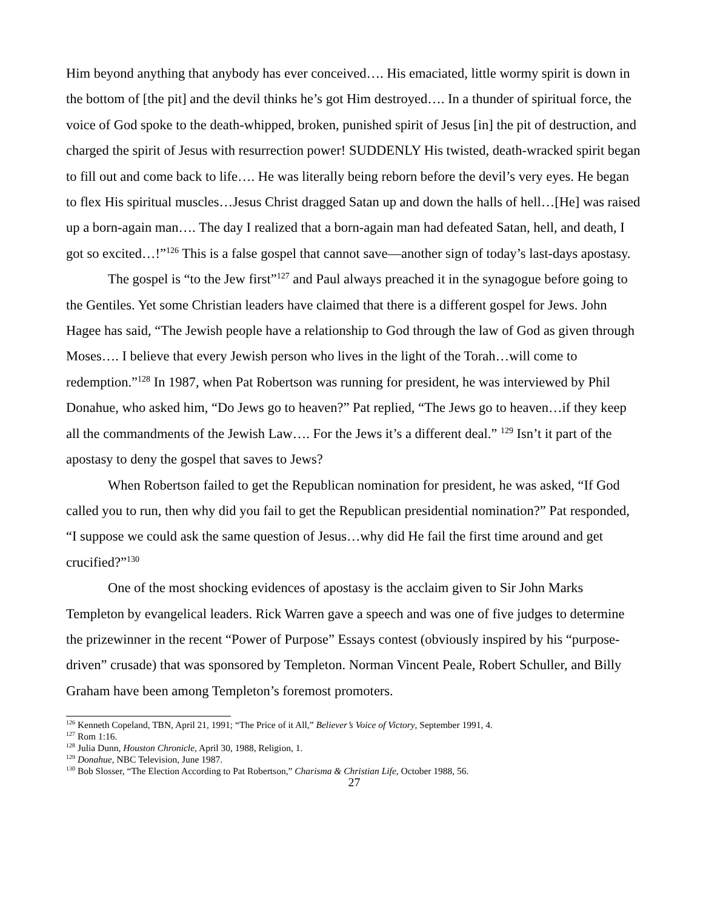Him beyond anything that anybody has ever conceived…. His emaciated, little wormy spirit is down in the bottom of [the pit] and the devil thinks he’s got Him destroyed…. In a thunder of spiritual force, the voice of God spoke to the death-whipped, broken, punished spirit of Jesus [in] the pit of destruction, and charged the spirit of Jesus with resurrection power! SUDDENLY His twisted, death-wracked spirit began to fill out and come back to life…. He was literally being reborn before the devil’s very eyes. He began to flex His spiritual muscles…Jesus Christ dragged Satan up and down the halls of hell…[He] was raised up a born-again man…. The day I realized that a born-again man had defeated Satan, hell, and death, I got so excited…!”<sup>126</sup> This is a false gospel that cannot save—another sign of today’s last-days apostasy.
The gospel is “to the Jew first”<sup>127</sup> and Paul always preached it in the synagogue before going to the Gentiles. Yet some Christian leaders have claimed that there is a different gospel for Jews. John Hagee has said, “The Jewish people have a relationship to God through the law of God as given through Moses…. I believe that every Jewish person who lives in the light of the Torah…will come to redemption.”<sup>128</sup> In 1987, when Pat Robertson was running for president, he was interviewed by Phil Donahue, who asked him, “Do Jews go to heaven?” Pat replied, “The Jews go to heaven…if they keep all the commandments of the Jewish Law…. For the Jews it’s a different deal.” <sup>129</sup> Isn’t it part of the apostasy to deny the gospel that saves to Jews?
When Robertson failed to get the Republican nomination for president, he was asked, “If God called you to run, then why did you fail to get the Republican presidential nomination?” Pat responded, “I suppose we could ask the same question of Jesus…why did He fail the first time around and get crucified?”<sup>130</sup>
One of the most shocking evidences of apostasy is the acclaim given to Sir John Marks Templeton by evangelical leaders. Rick Warren gave a speech and was one of five judges to determine the prizewinner in the recent “Power of Purpose” Essays contest (obviously inspired by his “purpose-driven” crusade) that was sponsored by Templeton. Norman Vincent Peale, Robert Schuller, and Billy Graham have been among Templeton’s foremost promoters.
<sup>126</sup> Kenneth Copeland, TBN, April 21, 1991; “The Price of it All,” Believer’s Voice of Victory, September 1991, 4.
<sup>127</sup> Rom 1:16.
<sup>128</sup> Julia Dunn, Houston Chronicle, April 30, 1988, Religion, 1.
<sup>129</sup> Donahue, NBC Television, June 1987.
<sup>130</sup> Bob Slosser, “The Election According to Pat Robertson,” Charisma & Christian Life, October 1988, 56.
27